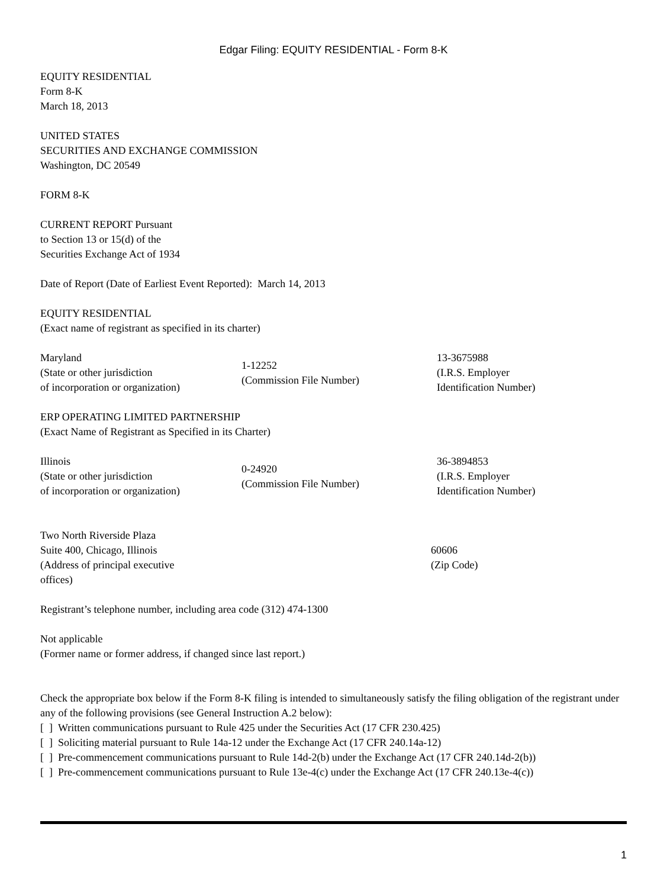Edgar Filing: EQUITY RESIDENTIAL - Form 8-K
EQUITY RESIDENTIAL
Form 8-K
March 18, 2013
UNITED STATES
SECURITIES AND EXCHANGE COMMISSION
Washington, DC 20549
FORM 8-K
CURRENT REPORT Pursuant
to Section 13 or 15(d) of the
Securities Exchange Act of 1934
Date of Report (Date of Earliest Event Reported): March 14, 2013
EQUITY RESIDENTIAL
(Exact name of registrant as specified in its charter)
| Maryland (State or other jurisdiction of incorporation or organization) | 1-12252 (Commission File Number) | 13-3675988 (I.R.S. Employer Identification Number) |
ERP OPERATING LIMITED PARTNERSHIP
(Exact Name of Registrant as Specified in its Charter)
| Illinois (State or other jurisdiction of incorporation or organization) | 0-24920 (Commission File Number) | 36-3894853 (I.R.S. Employer Identification Number) |
| Two North Riverside Plaza Suite 400, Chicago, Illinois (Address of principal executive offices) | 60606 (Zip Code) |
Registrant’s telephone number, including area code (312) 474-1300
Not applicable
(Former name or former address, if changed since last report.)
Check the appropriate box below if the Form 8-K filing is intended to simultaneously satisfy the filing obligation of the registrant under any of the following provisions (see General Instruction A.2 below):
[ ] Written communications pursuant to Rule 425 under the Securities Act (17 CFR 230.425)
[ ] Soliciting material pursuant to Rule 14a-12 under the Exchange Act (17 CFR 240.14a-12)
[ ] Pre-commencement communications pursuant to Rule 14d-2(b) under the Exchange Act (17 CFR 240.14d-2(b))
[ ] Pre-commencement communications pursuant to Rule 13e-4(c) under the Exchange Act (17 CFR 240.13e-4(c))
1